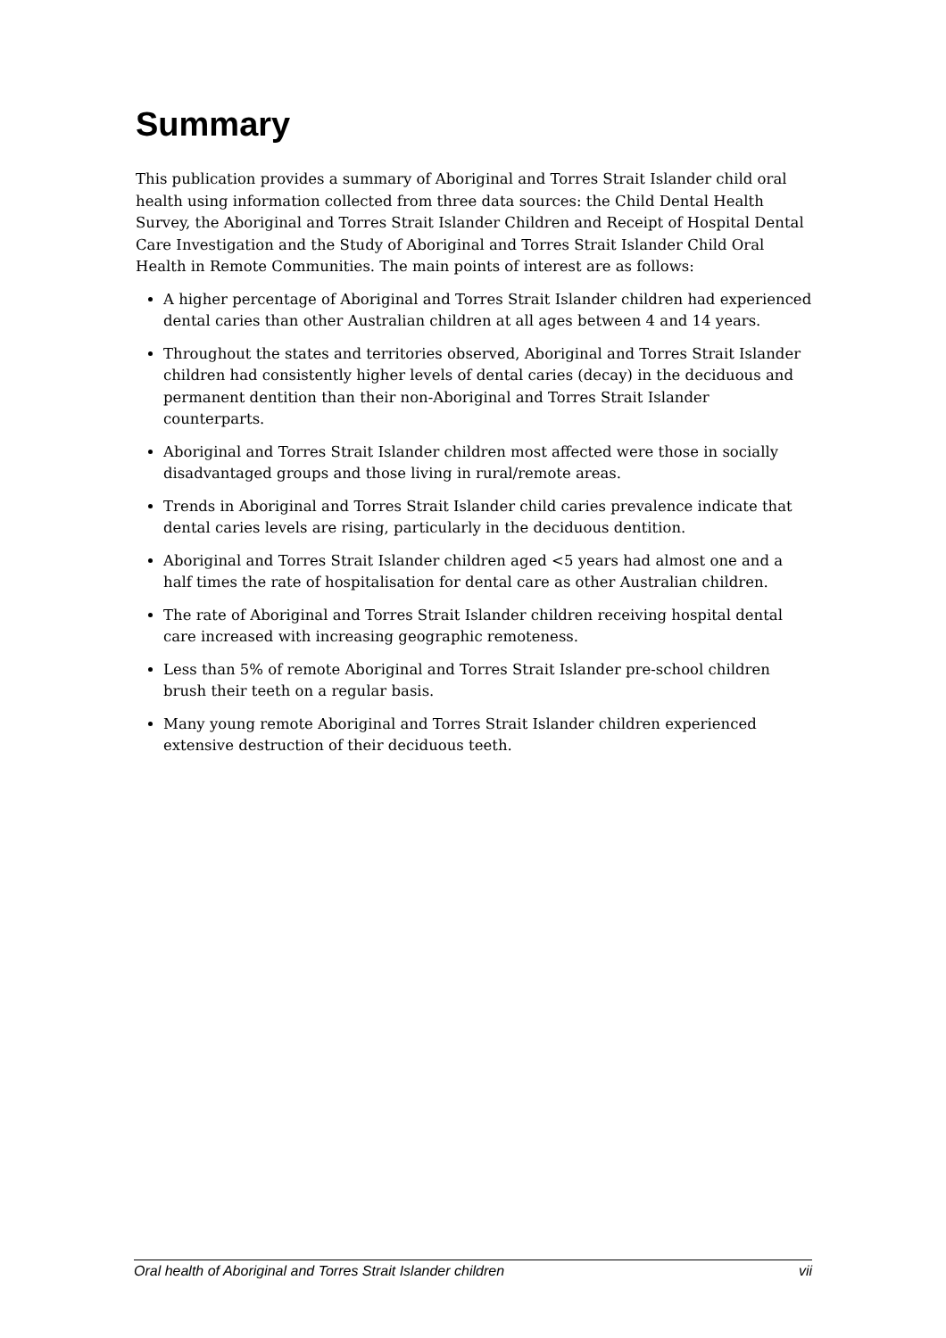Summary
This publication provides a summary of Aboriginal and Torres Strait Islander child oral health using information collected from three data sources: the Child Dental Health Survey, the Aboriginal and Torres Strait Islander Children and Receipt of Hospital Dental Care Investigation and the Study of Aboriginal and Torres Strait Islander Child Oral Health in Remote Communities. The main points of interest are as follows:
A higher percentage of Aboriginal and Torres Strait Islander children had experienced dental caries than other Australian children at all ages between 4 and 14 years.
Throughout the states and territories observed, Aboriginal and Torres Strait Islander children had consistently higher levels of dental caries (decay) in the deciduous and permanent dentition than their non-Aboriginal and Torres Strait Islander counterparts.
Aboriginal and Torres Strait Islander children most affected were those in socially disadvantaged groups and those living in rural/remote areas.
Trends in Aboriginal and Torres Strait Islander child caries prevalence indicate that dental caries levels are rising, particularly in the deciduous dentition.
Aboriginal and Torres Strait Islander children aged <5 years had almost one and a half times the rate of hospitalisation for dental care as other Australian children.
The rate of Aboriginal and Torres Strait Islander children receiving hospital dental care increased with increasing geographic remoteness.
Less than 5% of remote Aboriginal and Torres Strait Islander pre-school children brush their teeth on a regular basis.
Many young remote Aboriginal and Torres Strait Islander children experienced extensive destruction of their deciduous teeth.
Oral health of Aboriginal and Torres Strait Islander children vii